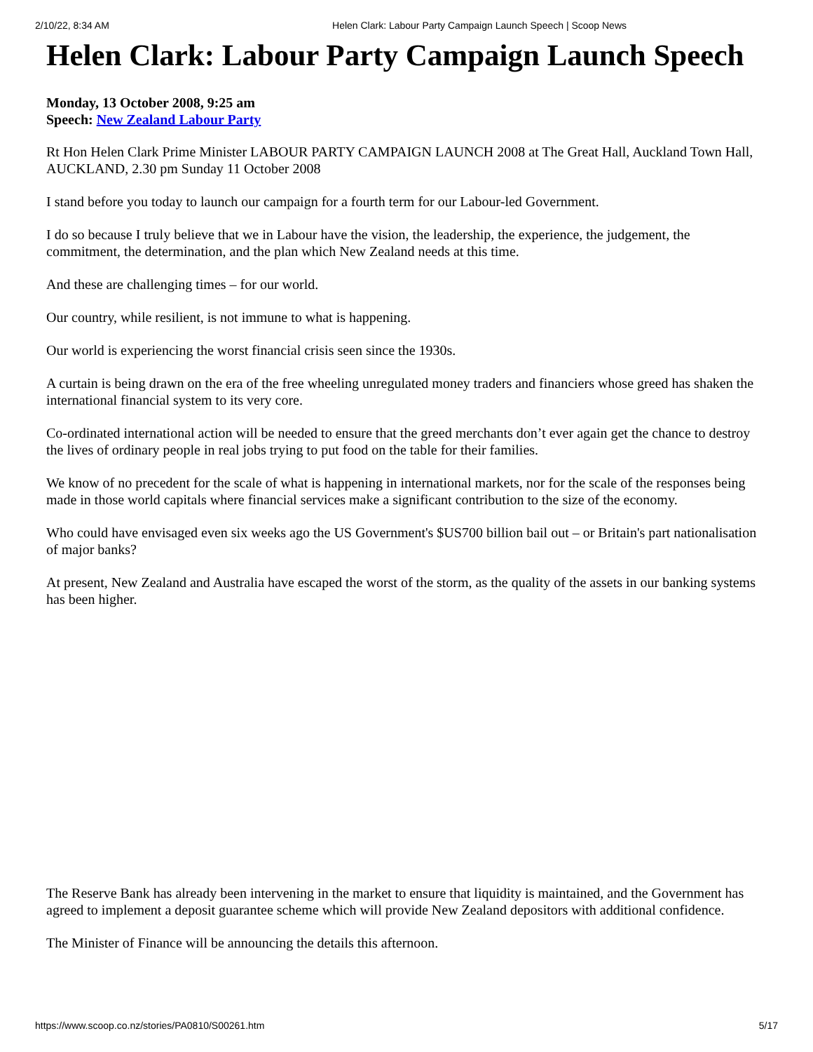2/10/22, 8:34 AM Helen Clark: Labour Party Campaign Launch Speech | Scoop News
Helen Clark: Labour Party Campaign Launch Speech
Monday, 13 October 2008, 9:25 am
Speech: New Zealand Labour Party
Rt Hon Helen Clark Prime Minister LABOUR PARTY CAMPAIGN LAUNCH 2008 at The Great Hall, Auckland Town Hall, AUCKLAND, 2.30 pm Sunday 11 October 2008
I stand before you today to launch our campaign for a fourth term for our Labour-led Government.
I do so because I truly believe that we in Labour have the vision, the leadership, the experience, the judgement, the commitment, the determination, and the plan which New Zealand needs at this time.
And these are challenging times – for our world.
Our country, while resilient, is not immune to what is happening.
Our world is experiencing the worst financial crisis seen since the 1930s.
A curtain is being drawn on the era of the free wheeling unregulated money traders and financiers whose greed has shaken the international financial system to its very core.
Co-ordinated international action will be needed to ensure that the greed merchants don’t ever again get the chance to destroy the lives of ordinary people in real jobs trying to put food on the table for their families.
We know of no precedent for the scale of what is happening in international markets, nor for the scale of the responses being made in those world capitals where financial services make a significant contribution to the size of the economy.
Who could have envisaged even six weeks ago the US Government's $US700 billion bail out – or Britain's part nationalisation of major banks?
At present, New Zealand and Australia have escaped the worst of the storm, as the quality of the assets in our banking systems has been higher.
The Reserve Bank has already been intervening in the market to ensure that liquidity is maintained, and the Government has agreed to implement a deposit guarantee scheme which will provide New Zealand depositors with additional confidence.
The Minister of Finance will be announcing the details this afternoon.
https://www.scoop.co.nz/stories/PA0810/S00261.htm 5/17